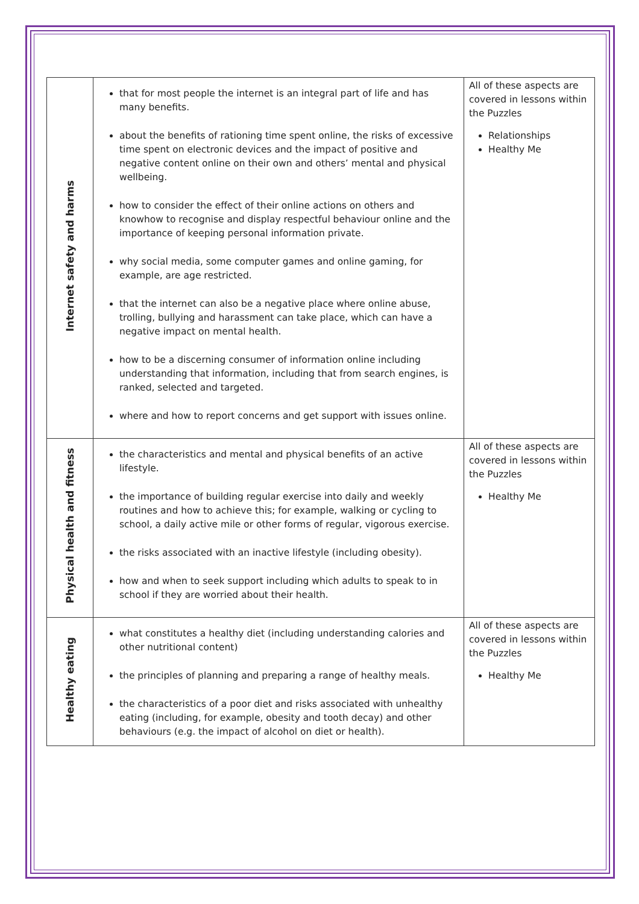| Internet safety and harms | that for most people the internet is an integral part of life and has many benefits. about the benefits of rationing time spent online, the risks of excessive time spent on electronic devices and the impact of positive and negative content online on their own and others’ mental and physical wellbeing. how to consider the effect of their online actions on others and knowhow to recognise and display respectful behaviour online and the importance of keeping personal information private. why social media, some computer games and online gaming, for example, are age restricted. that the internet can also be a negative place where online abuse, trolling, bullying and harassment can take place, which can have a negative impact on mental health. how to be a discerning consumer of information online including understanding that information, including that from search engines, is ranked, selected and targeted. where and how to report concerns and get support with issues online. | All of these aspects are covered in lessons within the Puzzles Relationships Healthy Me |
| Physical health and fitness | the characteristics and mental and physical benefits of an active lifestyle. the importance of building regular exercise into daily and weekly routines and how to achieve this; for example, walking or cycling to school, a daily active mile or other forms of regular, vigorous exercise. the risks associated with an inactive lifestyle (including obesity). how and when to seek support including which adults to speak to in school if they are worried about their health. | All of these aspects are covered in lessons within the Puzzles Healthy Me |
| Healthy eating | what constitutes a healthy diet (including understanding calories and other nutritional content) the principles of planning and preparing a range of healthy meals. the characteristics of a poor diet and risks associated with unhealthy eating (including, for example, obesity and tooth decay) and other behaviours (e.g. the impact of alcohol on diet or health). | All of these aspects are covered in lessons within the Puzzles Healthy Me |